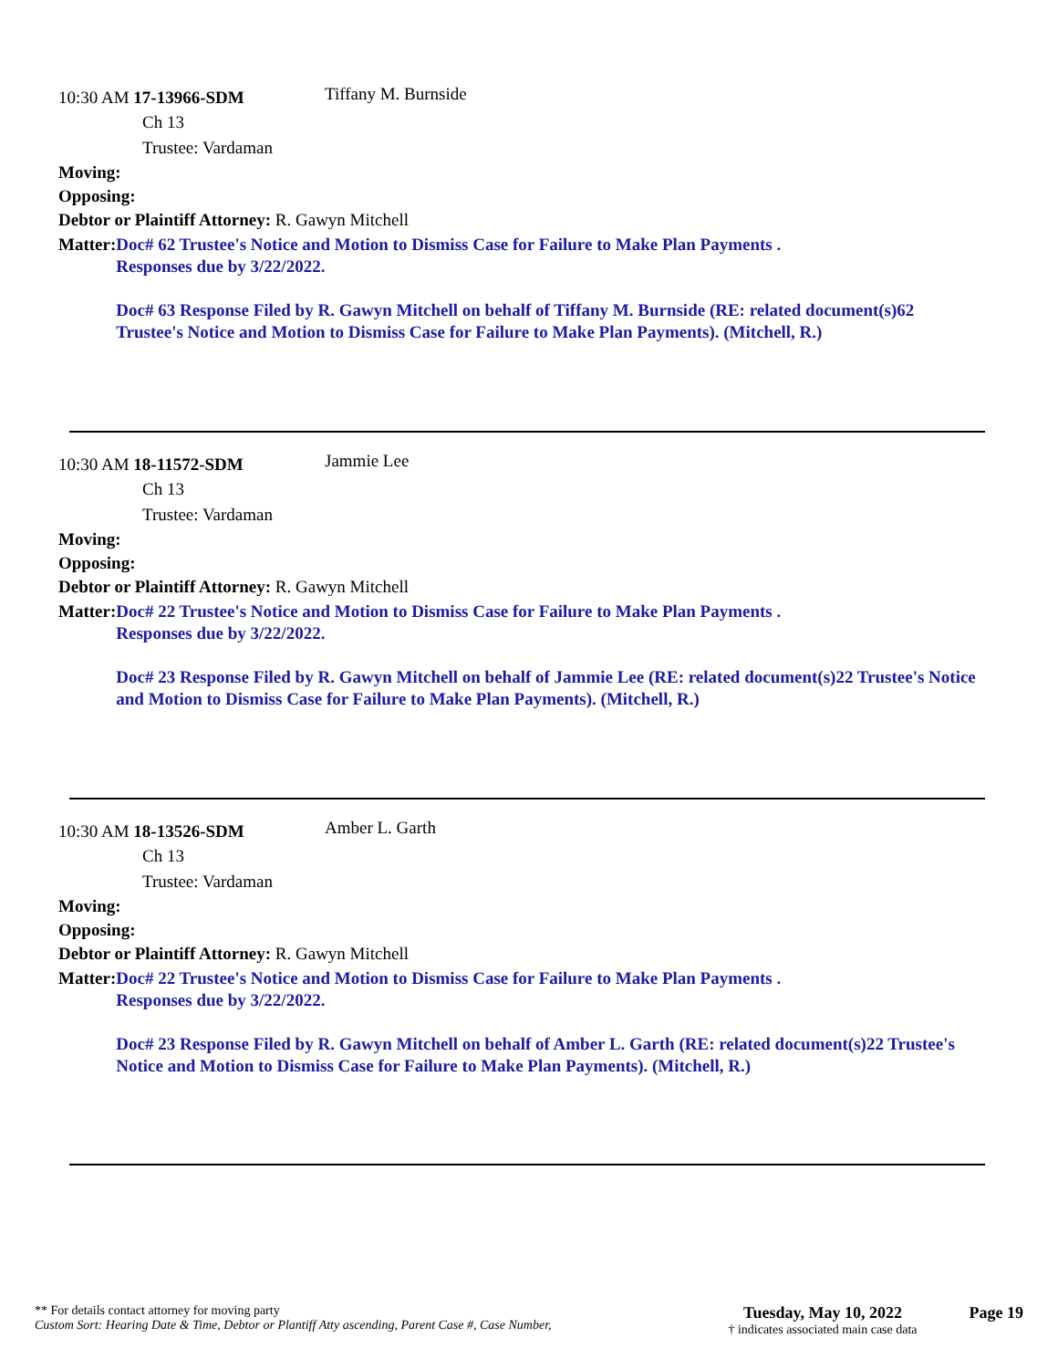10:30 AM 17-13966-SDM
Tiffany M. Burnside
Ch 13
Trustee: Vardaman
Moving:
Opposing:
Debtor or Plaintiff Attorney: R. Gawyn Mitchell
Matter: Doc# 62 Trustee's Notice and Motion to Dismiss Case for Failure to Make Plan Payments .
Responses due by 3/22/2022.
Doc# 63 Response Filed by R. Gawyn Mitchell on behalf of Tiffany M. Burnside (RE: related document(s)62 Trustee's Notice and Motion to Dismiss Case for Failure to Make Plan Payments). (Mitchell, R.)
10:30 AM 18-11572-SDM
Jammie Lee
Ch 13
Trustee: Vardaman
Moving:
Opposing:
Debtor or Plaintiff Attorney: R. Gawyn Mitchell
Matter: Doc# 22 Trustee's Notice and Motion to Dismiss Case for Failure to Make Plan Payments .
Responses due by 3/22/2022.
Doc# 23 Response Filed by R. Gawyn Mitchell on behalf of Jammie Lee (RE: related document(s)22 Trustee's Notice and Motion to Dismiss Case for Failure to Make Plan Payments). (Mitchell, R.)
10:30 AM 18-13526-SDM
Amber L. Garth
Ch 13
Trustee: Vardaman
Moving:
Opposing:
Debtor or Plaintiff Attorney: R. Gawyn Mitchell
Matter: Doc# 22 Trustee's Notice and Motion to Dismiss Case for Failure to Make Plan Payments .
Responses due by 3/22/2022.
Doc# 23 Response Filed by R. Gawyn Mitchell on behalf of Amber L. Garth (RE: related document(s)22 Trustee's Notice and Motion to Dismiss Case for Failure to Make Plan Payments). (Mitchell, R.)
** For details contact attorney for moving party
Custom Sort: Hearing Date & Time, Debtor or Plantiff Atty ascending, Parent Case #, Case Number,
Tuesday, May 10, 2022
† indicates associated main case data
Page 19